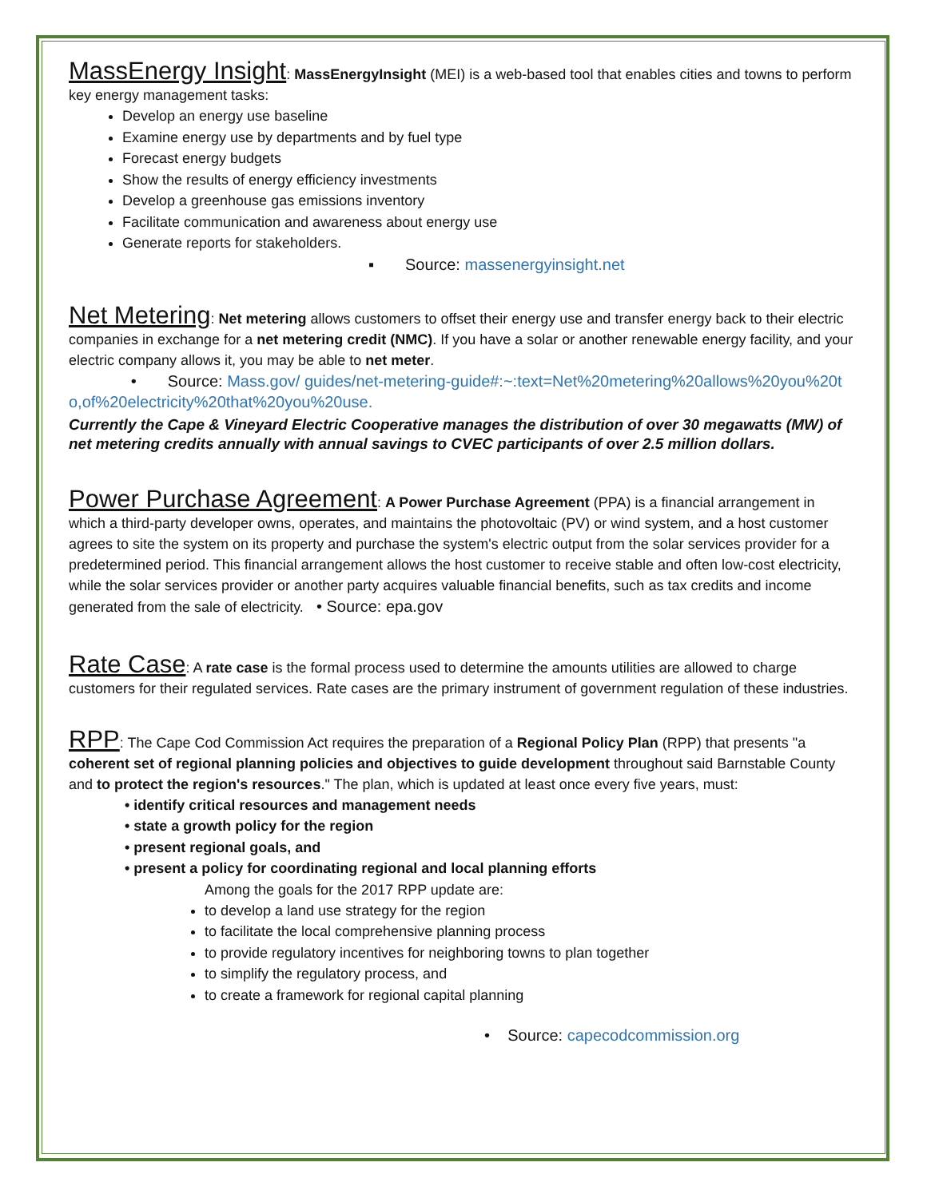MassEnergy Insight: MassEnergyInsight (MEI) is a web-based tool that enables cities and towns to perform key energy management tasks:
Develop an energy use baseline
Examine energy use by departments and by fuel type
Forecast energy budgets
Show the results of energy efficiency investments
Develop a greenhouse gas emissions inventory
Facilitate communication and awareness about energy use
Generate reports for stakeholders.
▪ Source: massenergyinsight.net
Net Metering: Net metering allows customers to offset their energy use and transfer energy back to their electric companies in exchange for a net metering credit (NMC). If you have a solar or another renewable energy facility, and your electric company allows it, you may be able to net meter.
• Source: Mass.gov/ guides/net-metering-guide#:~:text=Net%20metering%20allows%20you%20to,of%20electricity%20that%20you%20use.
Currently the Cape & Vineyard Electric Cooperative manages the distribution of over 30 megawatts (MW) of net metering credits annually with annual savings to CVEC participants of over 2.5 million dollars.
Power Purchase Agreement: A Power Purchase Agreement (PPA) is a financial arrangement in which a third-party developer owns, operates, and maintains the photovoltaic (PV) or wind system, and a host customer agrees to site the system on its property and purchase the system's electric output from the solar services provider for a predetermined period. This financial arrangement allows the host customer to receive stable and often low-cost electricity, while the solar services provider or another party acquires valuable financial benefits, such as tax credits and income generated from the sale of electricity. • Source: epa.gov
Rate Case: A rate case is the formal process used to determine the amounts utilities are allowed to charge customers for their regulated services. Rate cases are the primary instrument of government regulation of these industries.
RPP: The Cape Cod Commission Act requires the preparation of a Regional Policy Plan (RPP) that presents "a coherent set of regional planning policies and objectives to guide development throughout said Barnstable County and to protect the region's resources." The plan, which is updated at least once every five years, must:
• identify critical resources and management needs
• state a growth policy for the region
• present regional goals, and
• present a policy for coordinating regional and local planning efforts
Among the goals for the 2017 RPP update are:
to develop a land use strategy for the region
to facilitate the local comprehensive planning process
to provide regulatory incentives for neighboring towns to plan together
to simplify the regulatory process, and
to create a framework for regional capital planning
• Source: capecodcommission.org